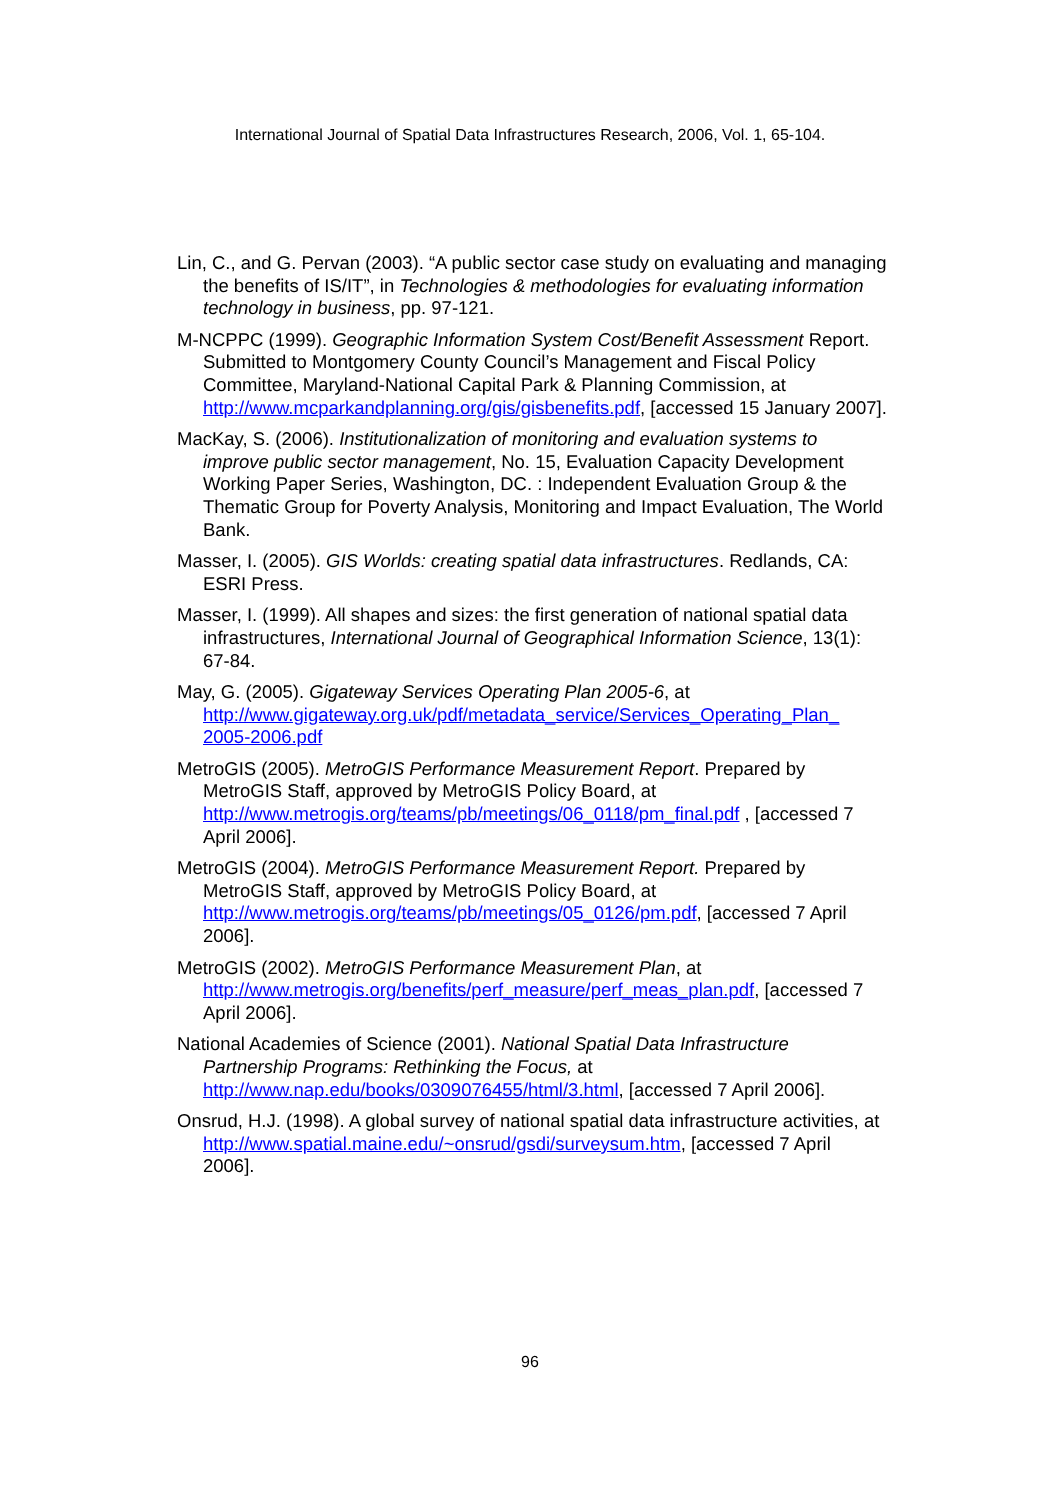International Journal of Spatial Data Infrastructures Research, 2006, Vol. 1, 65-104.
Lin, C., and G. Pervan (2003). “A public sector case study on evaluating and managing the benefits of IS/IT”, in Technologies & methodologies for evaluating information technology in business, pp. 97-121.
M-NCPPC (1999). Geographic Information System Cost/Benefit Assessment Report. Submitted to Montgomery County Council’s Management and Fiscal Policy Committee, Maryland-National Capital Park & Planning Commission, at http://www.mcparkandplanning.org/gis/gisbenefits.pdf, [accessed 15 January 2007].
MacKay, S. (2006). Institutionalization of monitoring and evaluation systems to improve public sector management, No. 15, Evaluation Capacity Development Working Paper Series, Washington, DC. : Independent Evaluation Group & the Thematic Group for Poverty Analysis, Monitoring and Impact Evaluation, The World Bank.
Masser, I. (2005). GIS Worlds: creating spatial data infrastructures. Redlands, CA: ESRI Press.
Masser, I. (1999). All shapes and sizes: the first generation of national spatial data infrastructures, International Journal of Geographical Information Science, 13(1): 67-84.
May, G. (2005). Gigateway Services Operating Plan 2005-6, at http://www.gigateway.org.uk/pdf/metadata_service/Services_Operating_Plan_ 2005-2006.pdf
MetroGIS (2005). MetroGIS Performance Measurement Report. Prepared by MetroGIS Staff, approved by MetroGIS Policy Board, at http://www.metrogis.org/teams/pb/meetings/06_0118/pm_final.pdf , [accessed 7 April 2006].
MetroGIS (2004). MetroGIS Performance Measurement Report. Prepared by MetroGIS Staff, approved by MetroGIS Policy Board, at http://www.metrogis.org/teams/pb/meetings/05_0126/pm.pdf, [accessed 7 April 2006].
MetroGIS (2002). MetroGIS Performance Measurement Plan, at http://www.metrogis.org/benefits/perf_measure/perf_meas_plan.pdf, [accessed 7 April 2006].
National Academies of Science (2001). National Spatial Data Infrastructure Partnership Programs: Rethinking the Focus, at http://www.nap.edu/books/0309076455/html/3.html, [accessed 7 April 2006].
Onsrud, H.J. (1998). A global survey of national spatial data infrastructure activities, at http://www.spatial.maine.edu/~onsrud/gsdi/surveysum.htm, [accessed 7 April 2006].
96